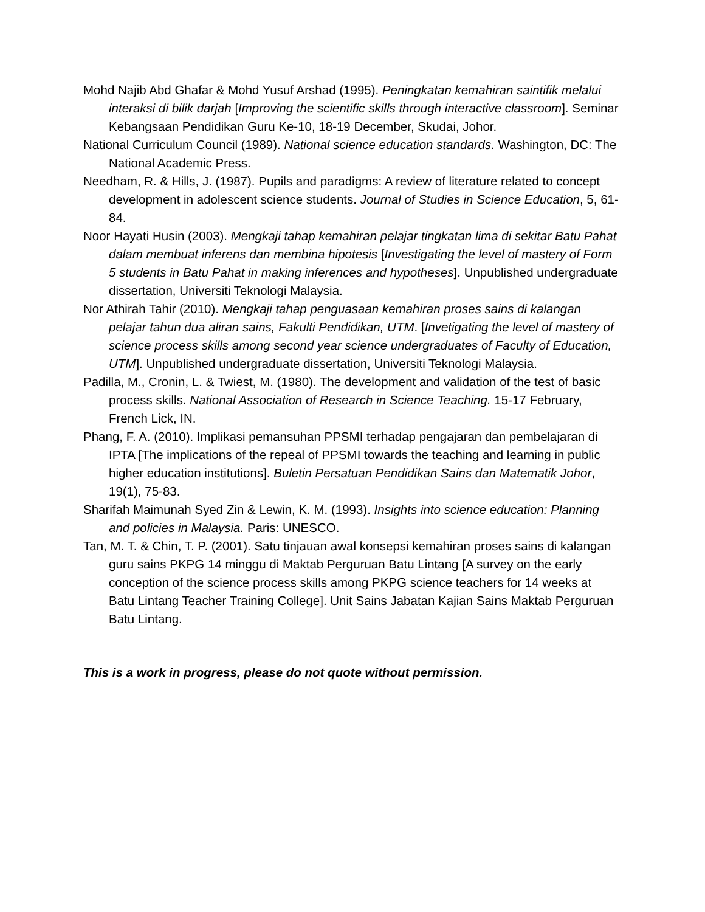Mohd Najib Abd Ghafar & Mohd Yusuf Arshad (1995). Peningkatan kemahiran saintifik melalui interaksi di bilik darjah [Improving the scientific skills through interactive classroom]. Seminar Kebangsaan Pendidikan Guru Ke-10, 18-19 December, Skudai, Johor.
National Curriculum Council (1989). National science education standards. Washington, DC: The National Academic Press.
Needham, R. & Hills, J. (1987). Pupils and paradigms: A review of literature related to concept development in adolescent science students. Journal of Studies in Science Education, 5, 61-84.
Noor Hayati Husin (2003). Mengkaji tahap kemahiran pelajar tingkatan lima di sekitar Batu Pahat dalam membuat inferens dan membina hipotesis [Investigating the level of mastery of Form 5 students in Batu Pahat in making inferences and hypotheses]. Unpublished undergraduate dissertation, Universiti Teknologi Malaysia.
Nor Athirah Tahir (2010). Mengkaji tahap penguasaan kemahiran proses sains di kalangan pelajar tahun dua aliran sains, Fakulti Pendidikan, UTM. [Invetigating the level of mastery of science process skills among second year science undergraduates of Faculty of Education, UTM]. Unpublished undergraduate dissertation, Universiti Teknologi Malaysia.
Padilla, M., Cronin, L. & Twiest, M. (1980). The development and validation of the test of basic process skills. National Association of Research in Science Teaching. 15-17 February, French Lick, IN.
Phang, F. A. (2010). Implikasi pemansuhan PPSMI terhadap pengajaran dan pembelajaran di IPTA [The implications of the repeal of PPSMI towards the teaching and learning in public higher education institutions]. Buletin Persatuan Pendidikan Sains dan Matematik Johor, 19(1), 75-83.
Sharifah Maimunah Syed Zin & Lewin, K. M. (1993). Insights into science education: Planning and policies in Malaysia. Paris: UNESCO.
Tan, M. T. & Chin, T. P. (2001). Satu tinjauan awal konsepsi kemahiran proses sains di kalangan guru sains PKPG 14 minggu di Maktab Perguruan Batu Lintang [A survey on the early conception of the science process skills among PKPG science teachers for 14 weeks at Batu Lintang Teacher Training College]. Unit Sains Jabatan Kajian Sains Maktab Perguruan Batu Lintang.
This is a work in progress, please do not quote without permission.